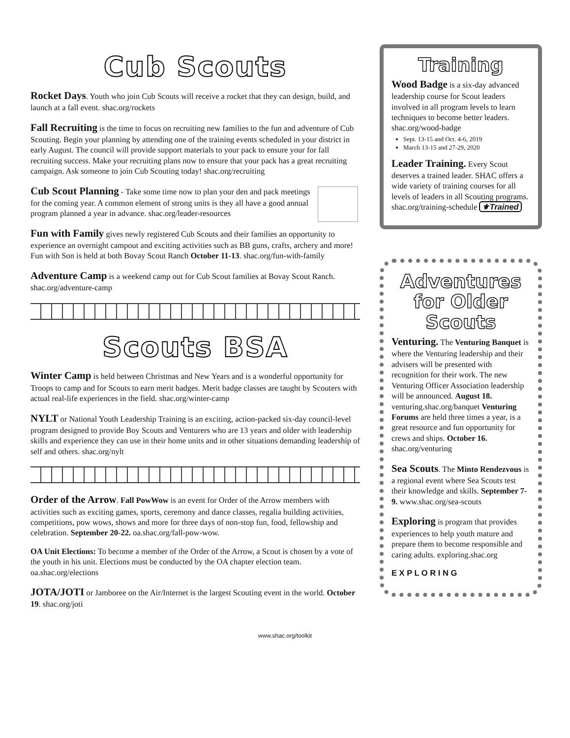Cub Scouts
Rocket Days. Youth who join Cub Scouts will receive a rocket that they can design, build, and launch at a fall event. shac.org/rockets
Fall Recruiting is the time to focus on recruiting new families to the fun and adventure of Cub Scouting. Begin your planning by attending one of the training events scheduled in your district in early August. The council will provide support materials to your pack to ensure your for fall recruiting success. Make your recruiting plans now to ensure that your pack has a great recruiting campaign. Ask someone to join Cub Scouting today! shac.org/recruiting
Cub Scout Planning - Take some time now to plan your den and pack meetings for the coming year. A common element of strong units is they all have a good annual program planned a year in advance. shac.org/leader-resources
Fun with Family gives newly registered Cub Scouts and their families an opportunity to experience an overnight campout and exciting activities such as BB guns, crafts, archery and more! Fun with Son is held at both Bovay Scout Ranch October 11-13. shac.org/fun-with-family
Adventure Camp is a weekend camp out for Cub Scout families at Bovay Scout Ranch. shac.org/adventure-camp
Scouts BSA
Winter Camp is held between Christmas and New Years and is a wonderful opportunity for Troops to camp and for Scouts to earn merit badges. Merit badge classes are taught by Scouters with actual real-life experiences in the field. shac.org/winter-camp
NYLT or National Youth Leadership Training is an exciting, action-packed six-day council-level program designed to provide Boy Scouts and Venturers who are 13 years and older with leadership skills and experience they can use in their home units and in other situations demanding leadership of self and others. shac.org/nylt
Order of the Arrow. Fall PowWow is an event for Order of the Arrow members with activities such as exciting games, sports, ceremony and dance classes, regalia building activities, competitions, pow wows, shows and more for three days of non-stop fun, food, fellowship and celebration. September 20-22. oa.shac.org/fall-pow-wow.
OA Unit Elections: To become a member of the Order of the Arrow, a Scout is chosen by a vote of the youth in his unit. Elections must be conducted by the OA chapter election team. oa.shac.org/elections
JOTA/JOTI or Jamboree on the Air/Internet is the largest Scouting event in the world. October 19. shac.org/joti
Training
Wood Badge is a six-day advanced leadership course for Scout leaders involved in all program levels to learn techniques to become better leaders. shac.org/wood-badge
Sept. 13-15 and Oct. 4-6, 2019
March 13-15 and 27-29, 2020
Leader Training. Every Scout deserves a trained leader. SHAC offers a wide variety of training courses for all levels of leaders in all Scouting programs. shac.org/training-schedule ⚜Trained
Adventures for Older Scouts
Venturing. The Venturing Banquet is where the Venturing leadership and their advisers will be presented with recognition for their work. The new Venturing Officer Association leadership will be announced. August 18. venturing.shac.org/banquet Venturing Forums are held three times a year, is a great resource and fun opportunity for crews and ships. October 16. shac.org/venturing
Sea Scouts. The Minto Rendezvous is a regional event where Sea Scouts test their knowledge and skills. September 7-9. www.shac.org/sea-scouts
Exploring is program that provides experiences to help youth mature and prepare them to become responsible and caring adults. exploring.shac.org
E X P L O R I N G
www.shac.org/toolkit